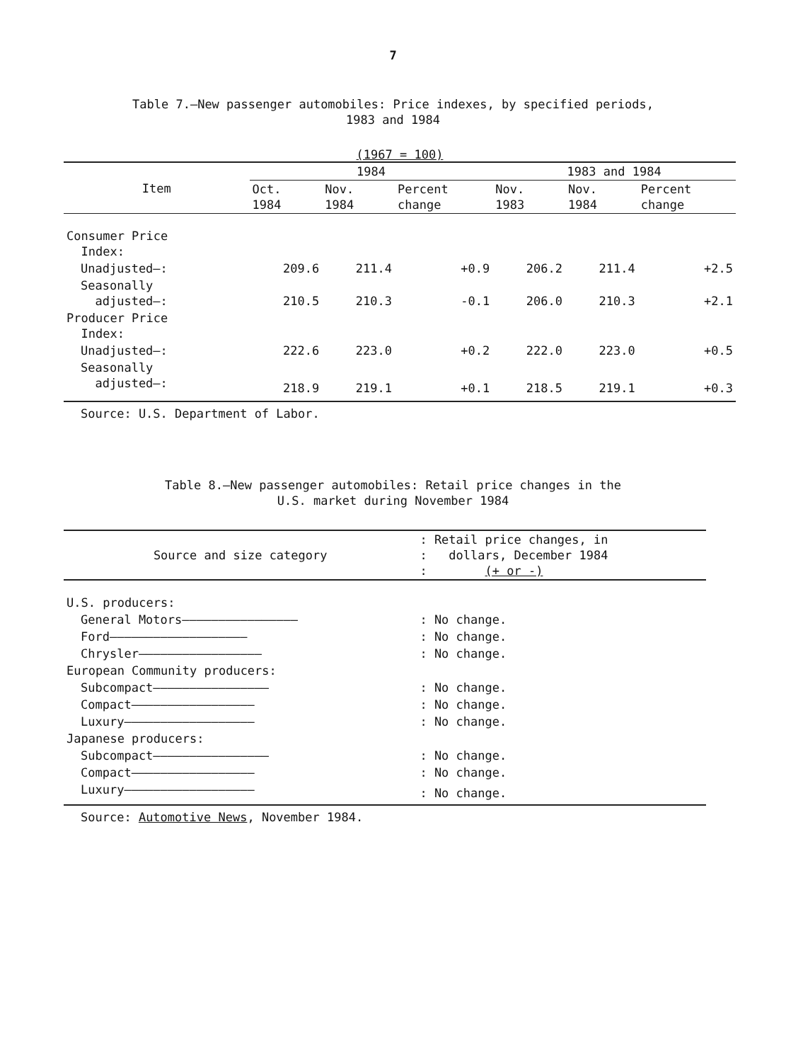7
Table 7.—New passenger automobiles: Price indexes, by specified periods,
1983 and 1984
(1967 = 100)
| Item | 1984 | | | 1983 and 1984 | | |
| --- | --- | --- | --- | --- | --- | --- |
| | Oct. 1984 | Nov. 1984 | Percent change | Nov. 1983 | Nov. 1984 | Percent change |
| Consumer Price Index: | | | | | | |
| Unadjusted—: | 209.6 | 211.4 | +0.9 | 206.2 | 211.4 | +2.5 |
| Seasonally adjusted—: | 210.5 | 210.3 | -0.1 | 206.0 | 210.3 | +2.1 |
| Producer Price Index: | | | | | | |
| Unadjusted—: | 222.6 | 223.0 | +0.2 | 222.0 | 223.0 | +0.5 |
| Seasonally adjusted—: | 218.9 | 219.1 | +0.1 | 218.5 | 219.1 | +0.3 |
Source: U.S. Department of Labor.
Table 8.—New passenger automobiles: Retail price changes in the
U.S. market during November 1984
| Source and size category | : Retail price changes, in : dollars, December 1984 : (+ or -) |
| --- | --- |
| U.S. producers: | |
| General Motors———————————————— | : No change. |
| Ford——————————————————— | : No change. |
| Chrysler————————————————— | : No change. |
| European Community producers: | |
| Subcompact———————————————— | : No change. |
| Compact————————————————— | : No change. |
| Luxury—————————————————— | : No change. |
| Japanese producers: | |
| Subcompact———————————————— | : No change. |
| Compact————————————————— | : No change. |
| Luxury—————————————————— | : No change. |
Source: Automotive News, November 1984.